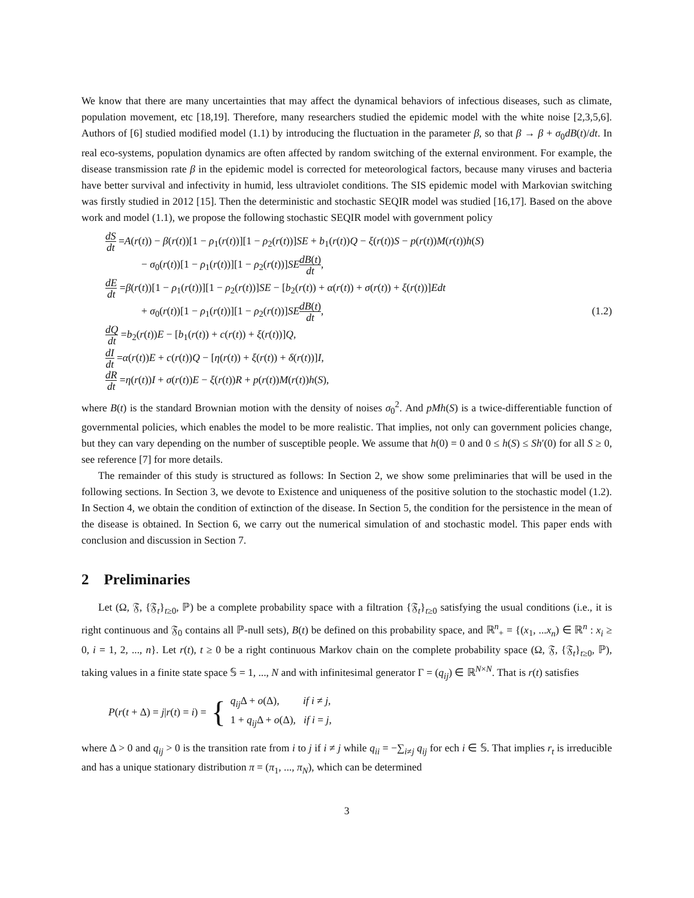We know that there are many uncertainties that may affect the dynamical behaviors of infectious diseases, such as climate, population movement, etc [18,19]. Therefore, many researchers studied the epidemic model with the white noise [2,3,5,6]. Authors of [6] studied modified model (1.1) by introducing the fluctuation in the parameter β, so that β → β + σ<sub>0</sub>dB(t)/dt. In real eco-systems, population dynamics are often affected by random switching of the external environment. For example, the disease transmission rate β in the epidemic model is corrected for meteorological factors, because many viruses and bacteria have better survival and infectivity in humid, less ultraviolet conditions. The SIS epidemic model with Markovian switching was firstly studied in 2012 [15]. Then the deterministic and stochastic SEQIR model was studied [16,17]. Based on the above work and model (1.1), we propose the following stochastic SEQIR model with government policy
dS dt =A(r(t)) − β(r(t))[1 − ρ<sub>1</sub>(r(t))][1 − ρ<sub>2</sub>(r(t))]SE + b<sub>1</sub>(r(t))Q − ξ(r(t))S − p(r(t))M(r(t))h(S)
− σ<sub>0</sub>(r(t))[1 − ρ<sub>1</sub>(r(t))][1 − ρ<sub>2</sub>(r(t))]SE dB(t) dt,
dE dt =β(r(t))[1 − ρ<sub>1</sub>(r(t))][1 − ρ<sub>2</sub>(r(t))]SE − [b<sub>2</sub>(r(t)) + α(r(t)) + σ(r(t)) + ξ(r(t))]Edt
+ σ<sub>0</sub>(r(t))[1 − ρ<sub>1</sub>(r(t))][1 − ρ<sub>2</sub>(r(t))]SE dB(t) dt,
dQ dt =b<sub>2</sub>(r(t))E − [b<sub>1</sub>(r(t)) + c(r(t)) + ξ(r(t))]Q,
dI dt =α(r(t))E + c(r(t))Q − [η(r(t)) + ξ(r(t)) + δ(r(t))]I,
dR dt =η(r(t))I + σ(r(t))E − ξ(r(t))R + p(r(t))M(r(t))h(S),
(1.2)
where B(t) is the standard Brownian motion with the density of noises σ<sub>0</sub><sup>2</sup>. And pMh(S) is a twice-differentiable function of governmental policies, which enables the model to be more realistic. That implies, not only can government policies change, but they can vary depending on the number of susceptible people. We assume that h(0) = 0 and 0 ≤ h(S) ≤ Sh′(0) for all S ≥ 0, see reference [7] for more details.
The remainder of this study is structured as follows: In Section 2, we show some preliminaries that will be used in the following sections. In Section 3, we devote to Existence and uniqueness of the positive solution to the stochastic model (1.2). In Section 4, we obtain the condition of extinction of the disease. In Section 5, the condition for the persistence in the mean of the disease is obtained. In Section 6, we carry out the numerical simulation of and stochastic model. This paper ends with conclusion and discussion in Section 7.
2 Preliminaries
Let (Ω, 𝔉, {𝔉<sub>t</sub>}<sub>t≥0</sub>, ℙ) be a complete probability space with a filtration {𝔉<sub>t</sub>}<sub>t≥0</sub> satisfying the usual conditions (i.e., it is right continuous and 𝔉<sub>0</sub> contains all ℙ-null sets), B(t) be defined on this probability space, and ℝ<sup>n</sup><sub>+</sub> = {(x<sub>1</sub>, ...x<sub>n</sub>) ∈ ℝ<sup>n</sup> : x<sub>i</sub> ≥ 0, i = 1, 2, ..., n}. Let r(t), t ≥ 0 be a right continuous Markov chain on the complete probability space (Ω, 𝔉, {𝔉<sub>t</sub>}<sub>t≥0</sub>, ℙ), taking values in a finite state space 𝕊 = 1, ..., N and with infinitesimal generator Γ = (q<sub>ij</sub>) ∈ ℝ<sup>N×N</sup>. That is r(t) satisfies
P(r(t + Δ) = j|r(t) = i) = {
q<sub>ij</sub> Δ + o(Δ), if i ≠ j,
1 + q<sub>ij</sub> Δ + o(Δ), if i = j,
where Δ > 0 and q<sub>ij</sub> > 0 is the transition rate from i to j if i ≠ j while q<sub>ii</sub> = −∑<sub>i≠j</sub> q<sub>ij</sub> for ech i ∈ 𝕊. That implies r<sub>t</sub> is irreducible and has a unique stationary distribution π = (π<sub>1</sub>, ..., π<sub>N</sub>), which can be determined
3